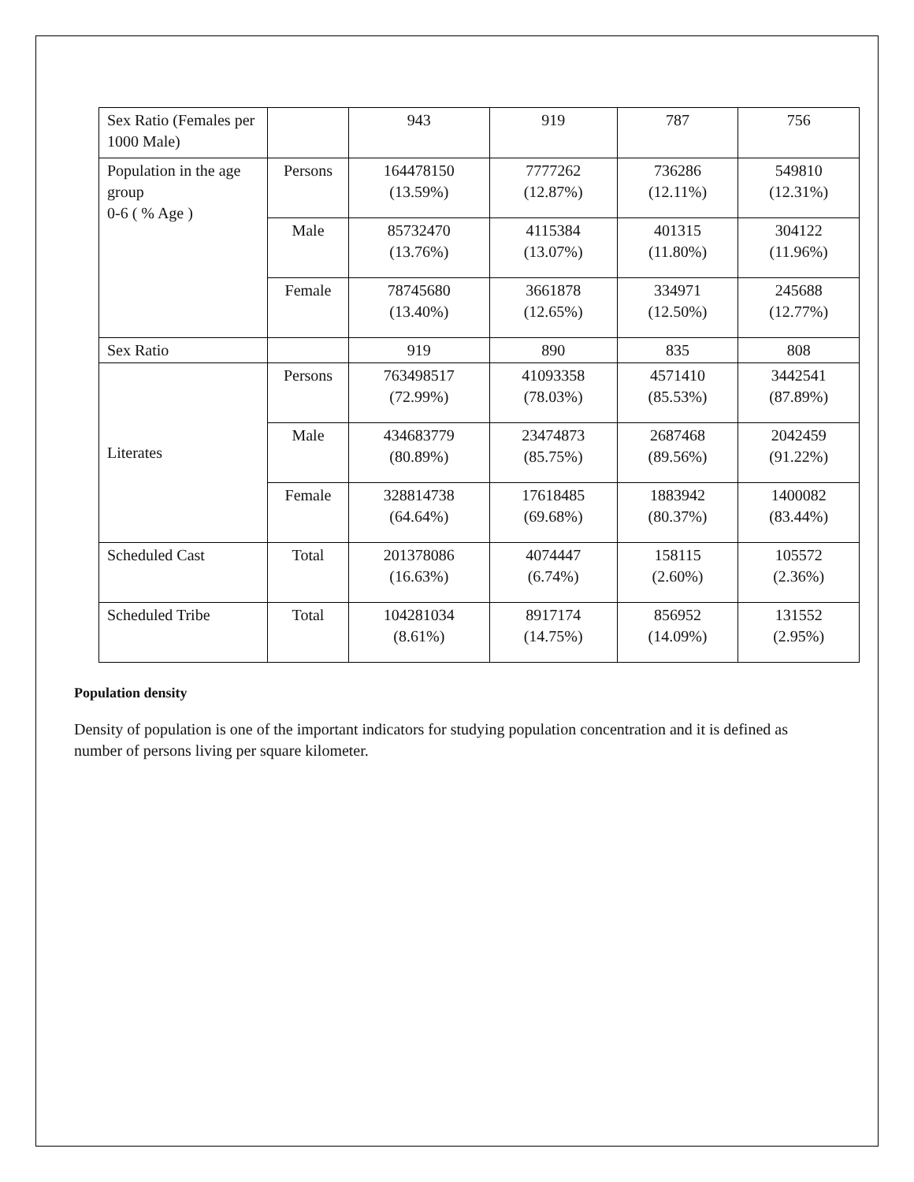| Sex Ratio (Females per 1000 Male) | | 943 | 919 | 787 | 756 |
| Population in the age group 0-6 ( % Age ) | Persons | 164478150 (13.59%) | 7777262 (12.87%) | 736286 (12.11%) | 549810 (12.31%) |
| | Male | 85732470 (13.76%) | 4115384 (13.07%) | 401315 (11.80%) | 304122 (11.96%) |
| | Female | 78745680 (13.40%) | 3661878 (12.65%) | 334971 (12.50%) | 245688 (12.77%) |
| Sex Ratio | | 919 | 890 | 835 | 808 |
| Literates | Persons | 763498517 (72.99%) | 41093358 (78.03%) | 4571410 (85.53%) | 3442541 (87.89%) |
| | Male | 434683779 (80.89%) | 23474873 (85.75%) | 2687468 (89.56%) | 2042459 (91.22%) |
| | Female | 328814738 (64.64%) | 17618485 (69.68%) | 1883942 (80.37%) | 1400082 (83.44%) |
| Scheduled Cast | Total | 201378086 (16.63%) | 4074447 (6.74%) | 158115 (2.60%) | 105572 (2.36%) |
| Scheduled Tribe | Total | 104281034 (8.61%) | 8917174 (14.75%) | 856952 (14.09%) | 131552 (2.95%) |
Population density
Density of population is one of the important indicators for studying population concentration and it is defined as number of persons living per square kilometer.